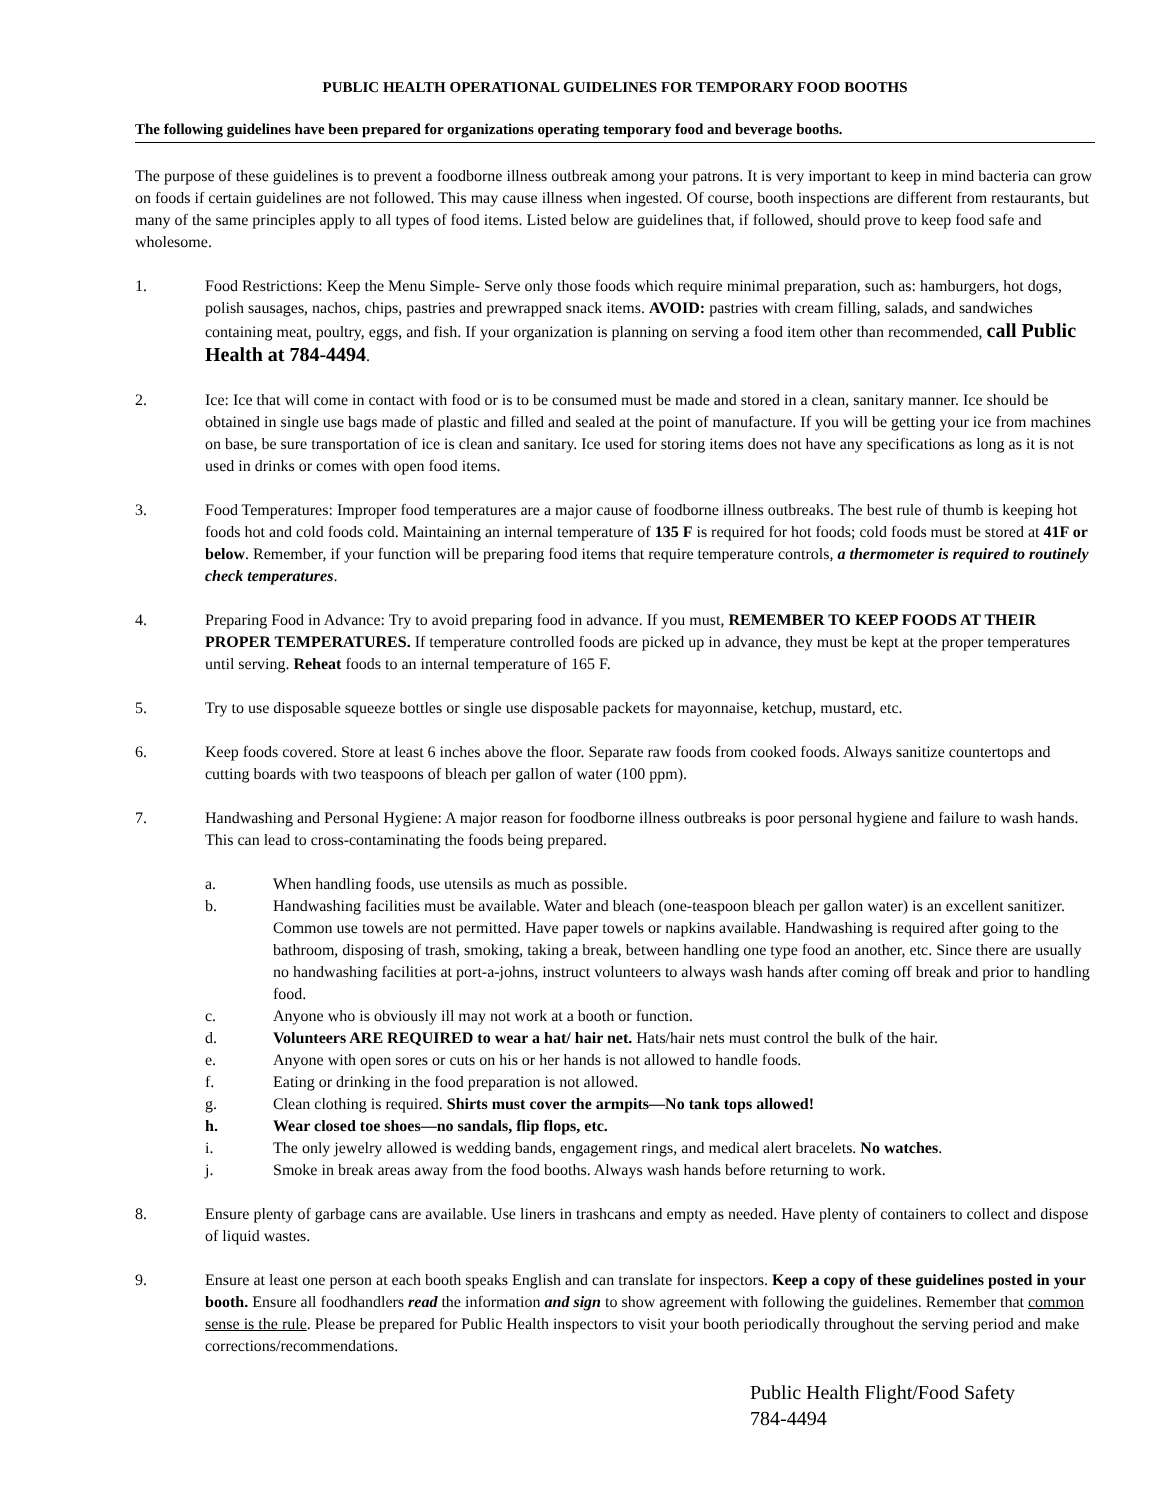PUBLIC HEALTH OPERATIONAL GUIDELINES FOR TEMPORARY FOOD BOOTHS
The following guidelines have been prepared for organizations operating temporary food and beverage booths.
The purpose of these guidelines is to prevent a foodborne illness outbreak among your patrons. It is very important to keep in mind bacteria can grow on foods if certain guidelines are not followed. This may cause illness when ingested. Of course, booth inspections are different from restaurants, but many of the same principles apply to all types of food items. Listed below are guidelines that, if followed, should prove to keep food safe and wholesome.
1. Food Restrictions: Keep the Menu Simple- Serve only those foods which require minimal preparation, such as: hamburgers, hot dogs, polish sausages, nachos, chips, pastries and prewrapped snack items. AVOID: pastries with cream filling, salads, and sandwiches containing meat, poultry, eggs, and fish. If your organization is planning on serving a food item other than recommended, call Public Health at 784-4494.
2. Ice: Ice that will come in contact with food or is to be consumed must be made and stored in a clean, sanitary manner. Ice should be obtained in single use bags made of plastic and filled and sealed at the point of manufacture. If you will be getting your ice from machines on base, be sure transportation of ice is clean and sanitary. Ice used for storing items does not have any specifications as long as it is not used in drinks or comes with open food items.
3. Food Temperatures: Improper food temperatures are a major cause of foodborne illness outbreaks. The best rule of thumb is keeping hot foods hot and cold foods cold. Maintaining an internal temperature of 135 F is required for hot foods; cold foods must be stored at 41F or below. Remember, if your function will be preparing food items that require temperature controls, a thermometer is required to routinely check temperatures.
4. Preparing Food in Advance: Try to avoid preparing food in advance. If you must, REMEMBER TO KEEP FOODS AT THEIR PROPER TEMPERATURES. If temperature controlled foods are picked up in advance, they must be kept at the proper temperatures until serving. Reheat foods to an internal temperature of 165 F.
5. Try to use disposable squeeze bottles or single use disposable packets for mayonnaise, ketchup, mustard, etc.
6. Keep foods covered. Store at least 6 inches above the floor. Separate raw foods from cooked foods. Always sanitize countertops and cutting boards with two teaspoons of bleach per gallon of water (100 ppm).
7. Handwashing and Personal Hygiene: A major reason for foodborne illness outbreaks is poor personal hygiene and failure to wash hands. This can lead to cross-contaminating the foods being prepared.
a. When handling foods, use utensils as much as possible.
b. Handwashing facilities must be available. Water and bleach (one-teaspoon bleach per gallon water) is an excellent sanitizer. Common use towels are not permitted. Have paper towels or napkins available. Handwashing is required after going to the bathroom, disposing of trash, smoking, taking a break, between handling one type food an another, etc. Since there are usually no handwashing facilities at port-a-johns, instruct volunteers to always wash hands after coming off break and prior to handling food.
c. Anyone who is obviously ill may not work at a booth or function.
d. Volunteers ARE REQUIRED to wear a hat/ hair net. Hats/hair nets must control the bulk of the hair.
e. Anyone with open sores or cuts on his or her hands is not allowed to handle foods.
f. Eating or drinking in the food preparation is not allowed.
g. Clean clothing is required. Shirts must cover the armpits—No tank tops allowed!
h. Wear closed toe shoes—no sandals, flip flops, etc.
i. The only jewelry allowed is wedding bands, engagement rings, and medical alert bracelets. No watches.
j. Smoke in break areas away from the food booths. Always wash hands before returning to work.
8. Ensure plenty of garbage cans are available. Use liners in trashcans and empty as needed. Have plenty of containers to collect and dispose of liquid wastes.
9. Ensure at least one person at each booth speaks English and can translate for inspectors. Keep a copy of these guidelines posted in your booth. Ensure all foodhandlers read the information and sign to show agreement with following the guidelines. Remember that common sense is the rule. Please be prepared for Public Health inspectors to visit your booth periodically throughout the serving period and make corrections/recommendations.
Public Health Flight/Food Safety
784-4494